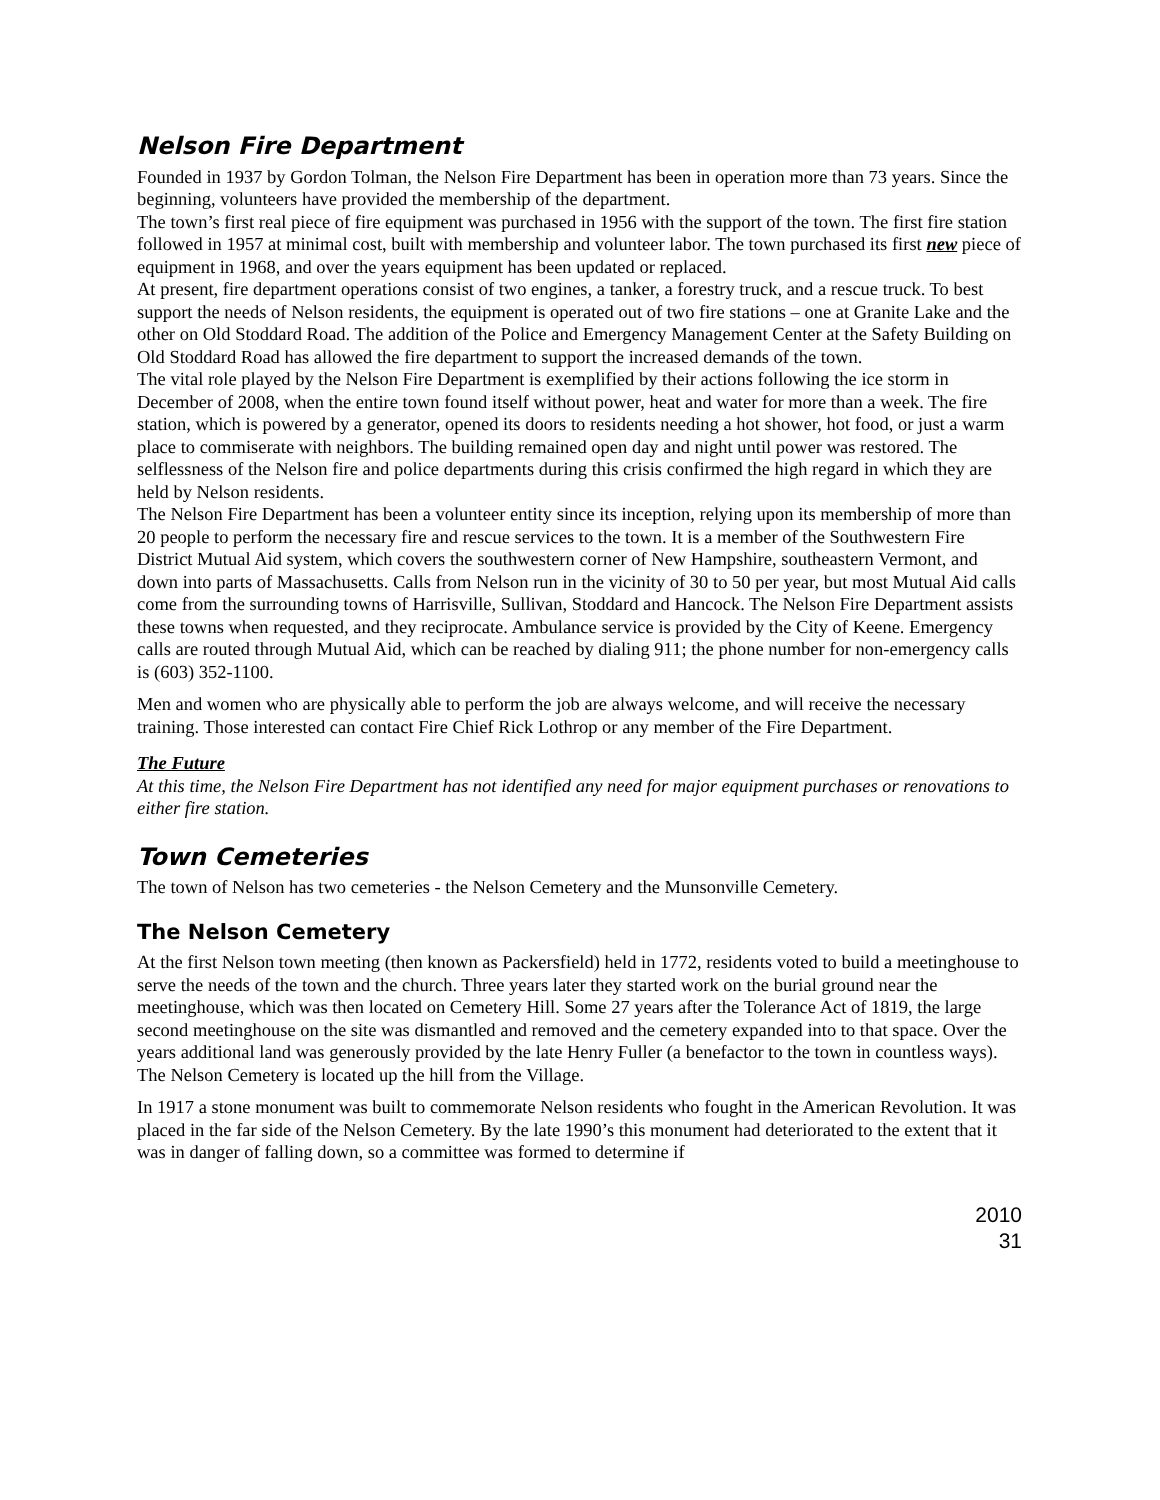Nelson Fire Department
Founded in 1937 by Gordon Tolman, the Nelson Fire Department has been in operation more than 73 years. Since the beginning, volunteers have provided the membership of the department.
The town’s first real piece of fire equipment was purchased in 1956 with the support of the town. The first fire station followed in 1957 at minimal cost, built with membership and volunteer labor. The town purchased its first new piece of equipment in 1968, and over the years equipment has been updated or replaced.
At present, fire department operations consist of two engines, a tanker, a forestry truck, and a rescue truck. To best support the needs of Nelson residents, the equipment is operated out of two fire stations – one at Granite Lake and the other on Old Stoddard Road. The addition of the Police and Emergency Management Center at the Safety Building on Old Stoddard Road has allowed the fire department to support the increased demands of the town.
The vital role played by the Nelson Fire Department is exemplified by their actions following the ice storm in December of 2008, when the entire town found itself without power, heat and water for more than a week. The fire station, which is powered by a generator, opened its doors to residents needing a hot shower, hot food, or just a warm place to commiserate with neighbors. The building remained open day and night until power was restored. The selflessness of the Nelson fire and police departments during this crisis confirmed the high regard in which they are held by Nelson residents.
The Nelson Fire Department has been a volunteer entity since its inception, relying upon its membership of more than 20 people to perform the necessary fire and rescue services to the town. It is a member of the Southwestern Fire District Mutual Aid system, which covers the southwestern corner of New Hampshire, southeastern Vermont, and down into parts of Massachusetts. Calls from Nelson run in the vicinity of 30 to 50 per year, but most Mutual Aid calls come from the surrounding towns of Harrisville, Sullivan, Stoddard and Hancock. The Nelson Fire Department assists these towns when requested, and they reciprocate. Ambulance service is provided by the City of Keene. Emergency calls are routed through Mutual Aid, which can be reached by dialing 911; the phone number for non-emergency calls is (603) 352-1100.
Men and women who are physically able to perform the job are always welcome, and will receive the necessary training. Those interested can contact Fire Chief Rick Lothrop or any member of the Fire Department.
The Future
At this time, the Nelson Fire Department has not identified any need for major equipment purchases or renovations to either fire station.
Town Cemeteries
The town of Nelson has two cemeteries - the Nelson Cemetery and the Munsonville Cemetery.
The Nelson Cemetery
At the first Nelson town meeting (then known as Packersfield) held in 1772, residents voted to build a meetinghouse to serve the needs of the town and the church. Three years later they started work on the burial ground near the meetinghouse, which was then located on Cemetery Hill. Some 27 years after the Tolerance Act of 1819, the large second meetinghouse on the site was dismantled and removed and the cemetery expanded into to that space. Over the years additional land was generously provided by the late Henry Fuller (a benefactor to the town in countless ways). The Nelson Cemetery is located up the hill from the Village.
In 1917 a stone monument was built to commemorate Nelson residents who fought in the American Revolution. It was placed in the far side of the Nelson Cemetery. By the late 1990’s this monument had deteriorated to the extent that it was in danger of falling down, so a committee was formed to determine if
2010
31